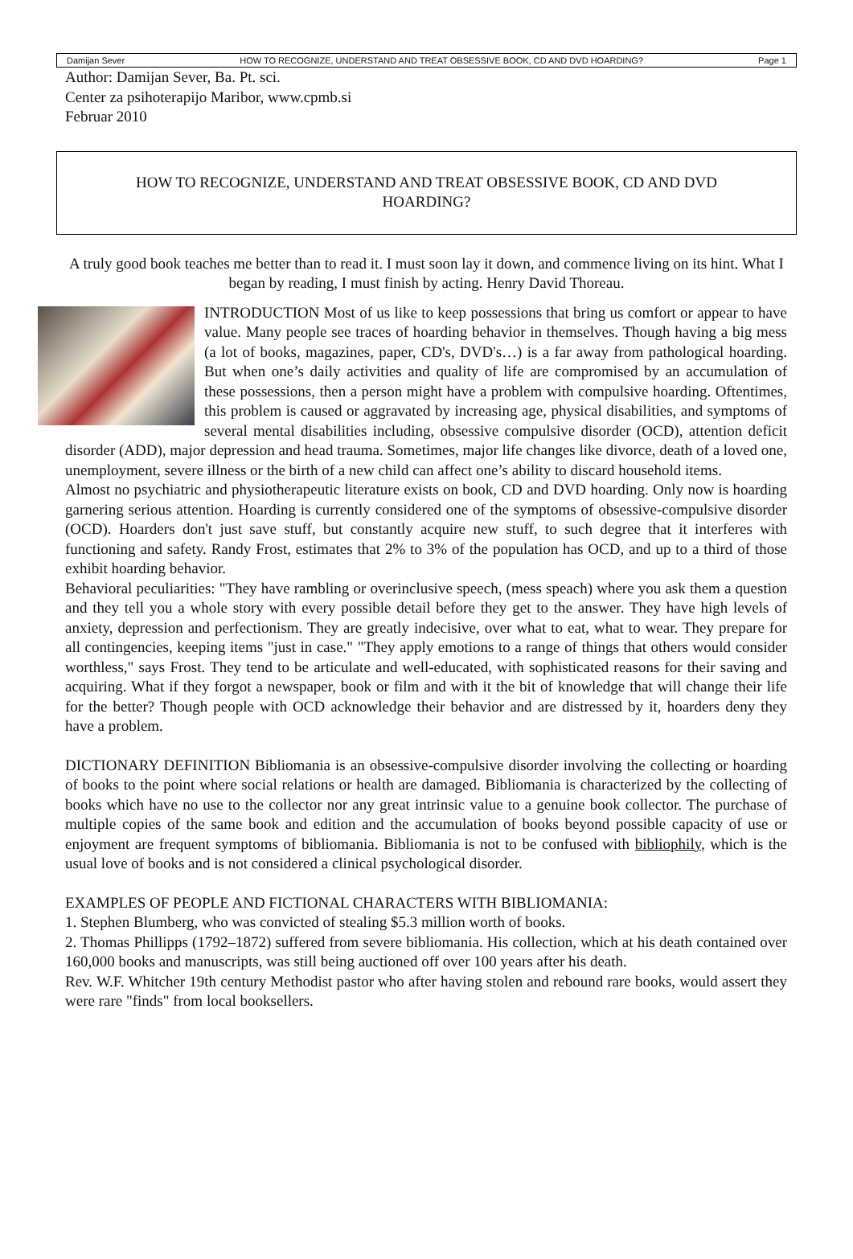Damijan Sever HOW TO RECOGNIZE, UNDERSTAND AND TREAT OBSESSIVE BOOK, CD AND DVD HOARDING? Page 1
Author: Damijan Sever, Ba. Pt. sci.
Center za psihoterapijo Maribor, www.cpmb.si
Februar 2010
HOW TO RECOGNIZE, UNDERSTAND AND TREAT OBSESSIVE BOOK, CD AND DVD
HOARDING?
A truly good book teaches me better than to read it. I must soon lay it down, and commence living on its hint. What I began by reading, I must finish by acting. Henry David Thoreau.
INTRODUCTION Most of us like to keep possessions that bring us comfort or appear to have value. Many people see traces of hoarding behavior in themselves. Though having a big mess (a lot of books, magazines, paper, CD's, DVD's…) is a far away from pathological hoarding. But when one’s daily activities and quality of life are compromised by an accumulation of these possessions, then a person might have a problem with compulsive hoarding. Oftentimes, this problem is caused or aggravated by increasing age, physical disabilities, and symptoms of several mental disabilities including, obsessive compulsive disorder (OCD), attention deficit disorder (ADD), major depression and head trauma. Sometimes, major life changes like divorce, death of a loved one, unemployment, severe illness or the birth of a new child can affect one’s ability to discard household items.
Almost no psychiatric and physiotherapeutic literature exists on book, CD and DVD hoarding. Only now is hoarding garnering serious attention. Hoarding is currently considered one of the symptoms of obsessive-compulsive disorder (OCD). Hoarders don't just save stuff, but constantly acquire new stuff, to such degree that it interferes with functioning and safety. Randy Frost, estimates that 2% to 3% of the population has OCD, and up to a third of those exhibit hoarding behavior.
Behavioral peculiarities: "They have rambling or overinclusive speech, (mess speach) where you ask them a question and they tell you a whole story with every possible detail before they get to the answer. They have high levels of anxiety, depression and perfectionism. They are greatly indecisive, over what to eat, what to wear. They prepare for all contingencies, keeping items "just in case." "They apply emotions to a range of things that others would consider worthless," says Frost. They tend to be articulate and well-educated, with sophisticated reasons for their saving and acquiring. What if they forgot a newspaper, book or film and with it the bit of knowledge that will change their life for the better? Though people with OCD acknowledge their behavior and are distressed by it, hoarders deny they have a problem.
DICTIONARY DEFINITION Bibliomania is an obsessive-compulsive disorder involving the collecting or hoarding of books to the point where social relations or health are damaged. Bibliomania is characterized by the collecting of books which have no use to the collector nor any great intrinsic value to a genuine book collector. The purchase of multiple copies of the same book and edition and the accumulation of books beyond possible capacity of use or enjoyment are frequent symptoms of bibliomania. Bibliomania is not to be confused with bibliophily, which is the usual love of books and is not considered a clinical psychological disorder.
EXAMPLES OF PEOPLE AND FICTIONAL CHARACTERS WITH BIBLIOMANIA:
1. Stephen Blumberg, who was convicted of stealing $5.3 million worth of books.
2. Thomas Phillipps (1792–1872) suffered from severe bibliomania. His collection, which at his death contained over 160,000 books and manuscripts, was still being auctioned off over 100 years after his death.
Rev. W.F. Whitcher 19th century Methodist pastor who after having stolen and rebound rare books, would assert they were rare "finds" from local booksellers.